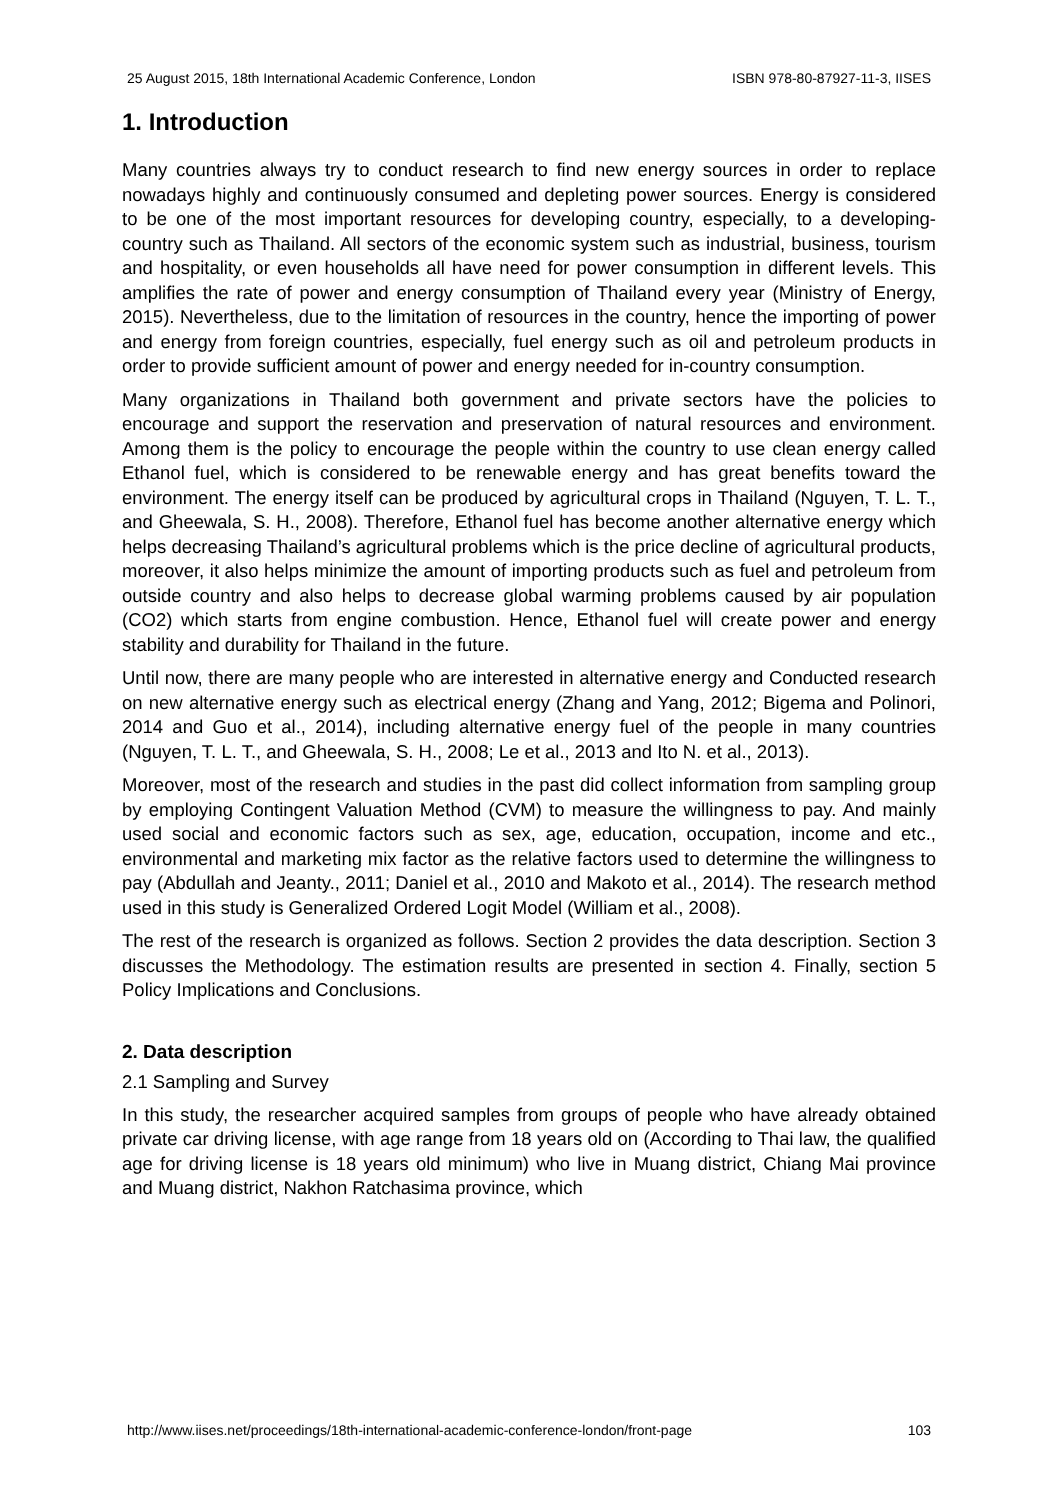25 August 2015, 18th International Academic Conference, London ISBN 978-80-87927-11-3, IISES
1. Introduction
Many countries always try to conduct research to find new energy sources in order to replace nowadays highly and continuously consumed and depleting power sources. Energy is considered to be one of the most important resources for developing country, especially, to a developing-country such as Thailand. All sectors of the economic system such as industrial, business, tourism and hospitality, or even households all have need for power consumption in different levels. This amplifies the rate of power and energy consumption of Thailand every year (Ministry of Energy, 2015). Nevertheless, due to the limitation of resources in the country, hence the importing of power and energy from foreign countries, especially, fuel energy such as oil and petroleum products in order to provide sufficient amount of power and energy needed for in-country consumption.
Many organizations in Thailand both government and private sectors have the policies to encourage and support the reservation and preservation of natural resources and environment. Among them is the policy to encourage the people within the country to use clean energy called Ethanol fuel, which is considered to be renewable energy and has great benefits toward the environment. The energy itself can be produced by agricultural crops in Thailand (Nguyen, T. L. T., and Gheewala, S. H., 2008). Therefore, Ethanol fuel has become another alternative energy which helps decreasing Thailand’s agricultural problems which is the price decline of agricultural products, moreover, it also helps minimize the amount of importing products such as fuel and petroleum from outside country and also helps to decrease global warming problems caused by air population (CO2) which starts from engine combustion. Hence, Ethanol fuel will create power and energy stability and durability for Thailand in the future.
Until now, there are many people who are interested in alternative energy and Conducted research on new alternative energy such as electrical energy (Zhang and Yang, 2012; Bigema and Polinori, 2014 and Guo et al., 2014), including alternative energy fuel of the people in many countries (Nguyen, T. L. T., and Gheewala, S. H., 2008; Le et al., 2013 and Ito N. et al., 2013).
Moreover, most of the research and studies in the past did collect information from sampling group by employing Contingent Valuation Method (CVM) to measure the willingness to pay. And mainly used social and economic factors such as sex, age, education, occupation, income and etc., environmental and marketing mix factor as the relative factors used to determine the willingness to pay (Abdullah and Jeanty., 2011; Daniel et al., 2010 and Makoto et al., 2014). The research method used in this study is Generalized Ordered Logit Model (William et al., 2008).
The rest of the research is organized as follows. Section 2 provides the data description. Section 3 discusses the Methodology. The estimation results are presented in section 4. Finally, section 5 Policy Implications and Conclusions.
2. Data description
2.1 Sampling and Survey
In this study, the researcher acquired samples from groups of people who have already obtained private car driving license, with age range from 18 years old on (According to Thai law, the qualified age for driving license is 18 years old minimum) who live in Muang district, Chiang Mai province and Muang district, Nakhon Ratchasima province, which
http://www.iises.net/proceedings/18th-international-academic-conference-london/front-page 103